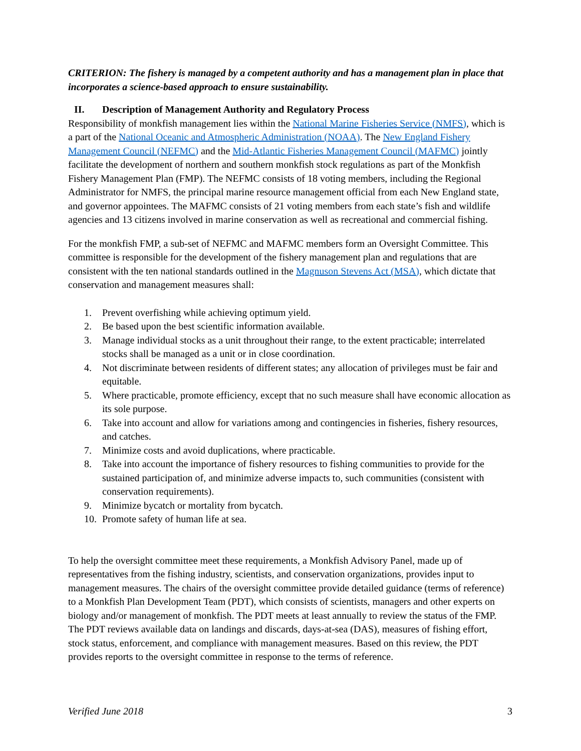CRITERION: The fishery is managed by a competent authority and has a management plan in place that incorporates a science-based approach to ensure sustainability.
II. Description of Management Authority and Regulatory Process
Responsibility of monkfish management lies within the National Marine Fisheries Service (NMFS), which is a part of the National Oceanic and Atmospheric Administration (NOAA). The New England Fishery Management Council (NEFMC) and the Mid-Atlantic Fisheries Management Council (MAFMC) jointly facilitate the development of northern and southern monkfish stock regulations as part of the Monkfish Fishery Management Plan (FMP). The NEFMC consists of 18 voting members, including the Regional Administrator for NMFS, the principal marine resource management official from each New England state, and governor appointees. The MAFMC consists of 21 voting members from each state’s fish and wildlife agencies and 13 citizens involved in marine conservation as well as recreational and commercial fishing.
For the monkfish FMP, a sub-set of NEFMC and MAFMC members form an Oversight Committee. This committee is responsible for the development of the fishery management plan and regulations that are consistent with the ten national standards outlined in the Magnuson Stevens Act (MSA), which dictate that conservation and management measures shall:
1. Prevent overfishing while achieving optimum yield.
2. Be based upon the best scientific information available.
3. Manage individual stocks as a unit throughout their range, to the extent practicable; interrelated stocks shall be managed as a unit or in close coordination.
4. Not discriminate between residents of different states; any allocation of privileges must be fair and equitable.
5. Where practicable, promote efficiency, except that no such measure shall have economic allocation as its sole purpose.
6. Take into account and allow for variations among and contingencies in fisheries, fishery resources, and catches.
7. Minimize costs and avoid duplications, where practicable.
8. Take into account the importance of fishery resources to fishing communities to provide for the sustained participation of, and minimize adverse impacts to, such communities (consistent with conservation requirements).
9. Minimize bycatch or mortality from bycatch.
10. Promote safety of human life at sea.
To help the oversight committee meet these requirements, a Monkfish Advisory Panel, made up of representatives from the fishing industry, scientists, and conservation organizations, provides input to management measures. The chairs of the oversight committee provide detailed guidance (terms of reference) to a Monkfish Plan Development Team (PDT), which consists of scientists, managers and other experts on biology and/or management of monkfish. The PDT meets at least annually to review the status of the FMP. The PDT reviews available data on landings and discards, days-at-sea (DAS), measures of fishing effort, stock status, enforcement, and compliance with management measures. Based on this review, the PDT provides reports to the oversight committee in response to the terms of reference.
Verified June 2018 3